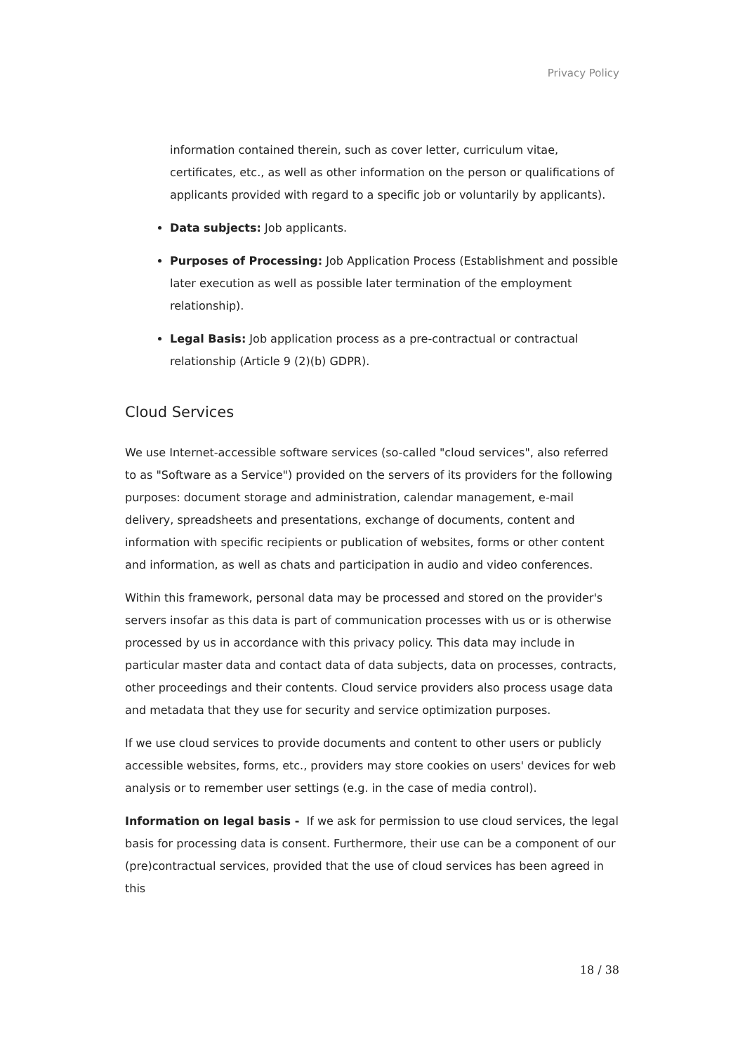Privacy Policy
information contained therein, such as cover letter, curriculum vitae, certificates, etc., as well as other information on the person or qualifications of applicants provided with regard to a specific job or voluntarily by applicants).
Data subjects: Job applicants.
Purposes of Processing: Job Application Process (Establishment and possible later execution as well as possible later termination of the employment relationship).
Legal Basis: Job application process as a pre-contractual or contractual relationship (Article 9 (2)(b) GDPR).
Cloud Services
We use Internet-accessible software services (so-called "cloud services", also referred to as "Software as a Service") provided on the servers of its providers for the following purposes: document storage and administration, calendar management, e-mail delivery, spreadsheets and presentations, exchange of documents, content and information with specific recipients or publication of websites, forms or other content and information, as well as chats and participation in audio and video conferences.
Within this framework, personal data may be processed and stored on the provider's servers insofar as this data is part of communication processes with us or is otherwise processed by us in accordance with this privacy policy. This data may include in particular master data and contact data of data subjects, data on processes, contracts, other proceedings and their contents. Cloud service providers also process usage data and metadata that they use for security and service optimization purposes.
If we use cloud services to provide documents and content to other users or publicly accessible websites, forms, etc., providers may store cookies on users' devices for web analysis or to remember user settings (e.g. in the case of media control).
Information on legal basis - If we ask for permission to use cloud services, the legal basis for processing data is consent. Furthermore, their use can be a component of our (pre)contractual services, provided that the use of cloud services has been agreed in this
18 / 38